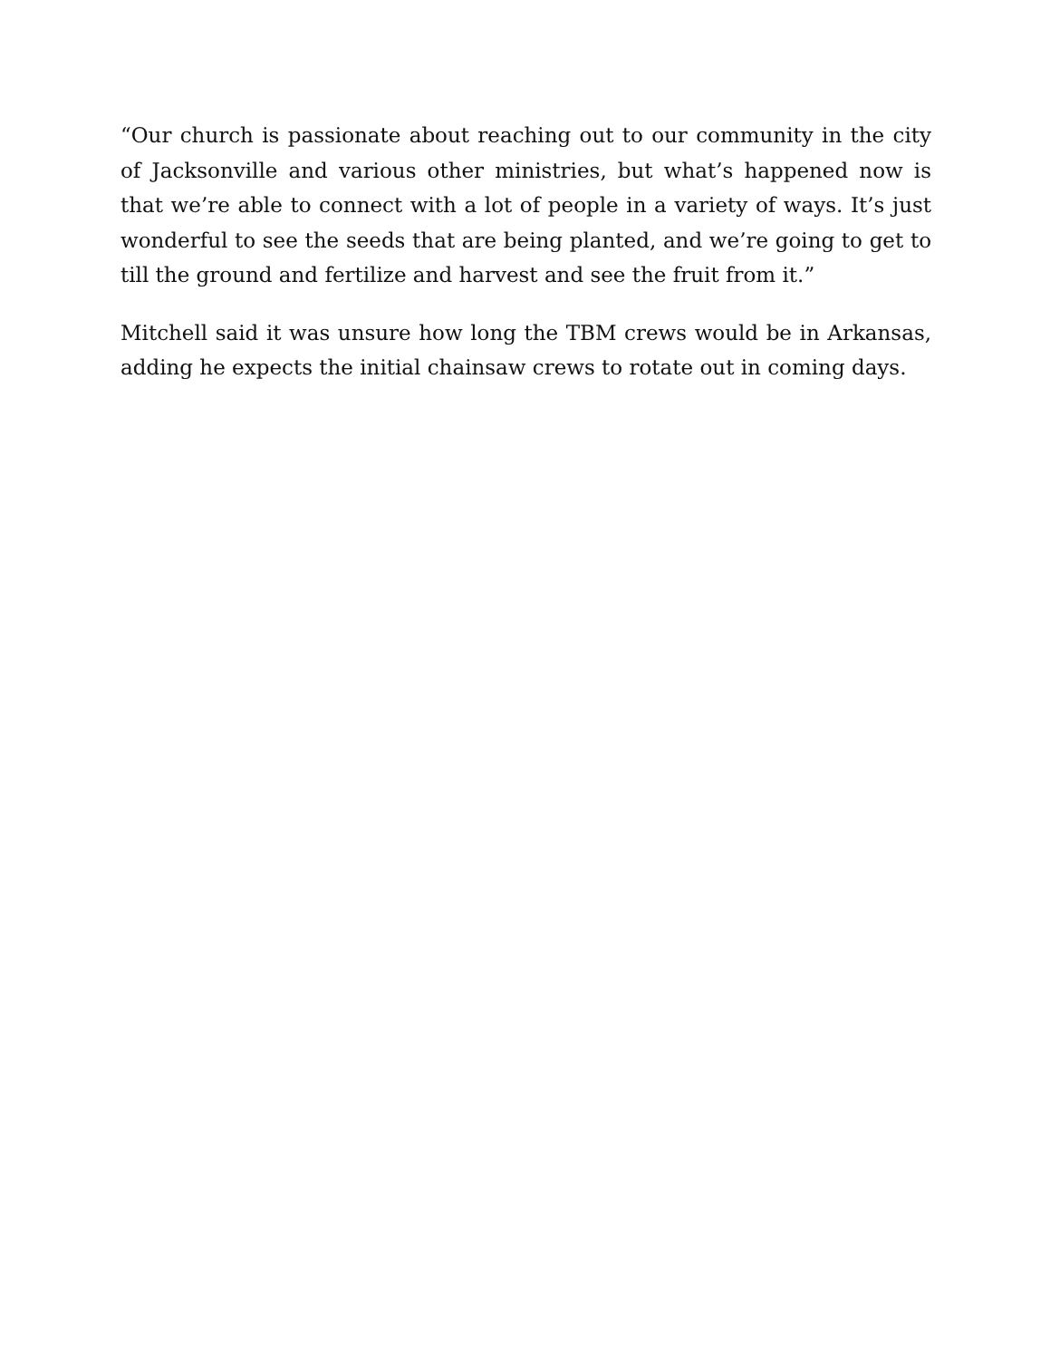“Our church is passionate about reaching out to our community in the city of Jacksonville and various other ministries, but what’s happened now is that we’re able to connect with a lot of people in a variety of ways. It’s just wonderful to see the seeds that are being planted, and we’re going to get to till the ground and fertilize and harvest and see the fruit from it.”
Mitchell said it was unsure how long the TBM crews would be in Arkansas, adding he expects the initial chainsaw crews to rotate out in coming days.